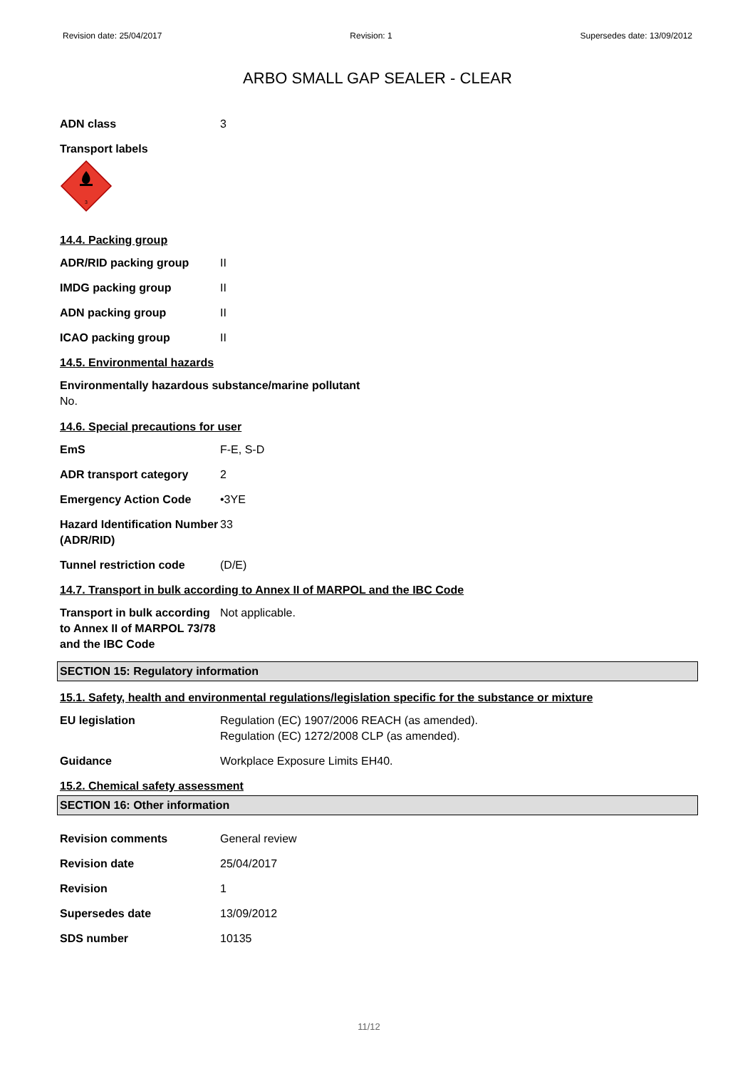Revision date: 25/04/2017 Revision: 1 Supersedes date: 13/09/2012
ARBO SMALL GAP SEALER - CLEAR
ADN class 3
Transport labels
3
14.4. Packing group
ADR/RID packing group II
IMDG packing group II
ADN packing group II
ICAO packing group II
14.5. Environmental hazards
Environmentally hazardous substance/marine pollutant
No.
14.6. Special precautions for user
EmS F-E, S-D
ADR transport category 2
Emergency Action Code •3YE
Hazard Identification Number (ADR/RID)
33
Tunnel restriction code (D/E)
14.7. Transport in bulk according to Annex II of MARPOL and the IBC Code
Transport in bulk according to Annex II of MARPOL 73/78 and the IBC Code
Not applicable.
SECTION 15: Regulatory information
15.1. Safety, health and environmental regulations/legislation specific for the substance or mixture
EU legislation Regulation (EC) 1907/2006 REACH (as amended).
Regulation (EC) 1272/2008 CLP (as amended).
Guidance Workplace Exposure Limits EH40.
15.2. Chemical safety assessment
SECTION 16: Other information
Revision comments General review
Revision date 25/04/2017
Revision 1
Supersedes date 13/09/2012
SDS number 10135
11/12